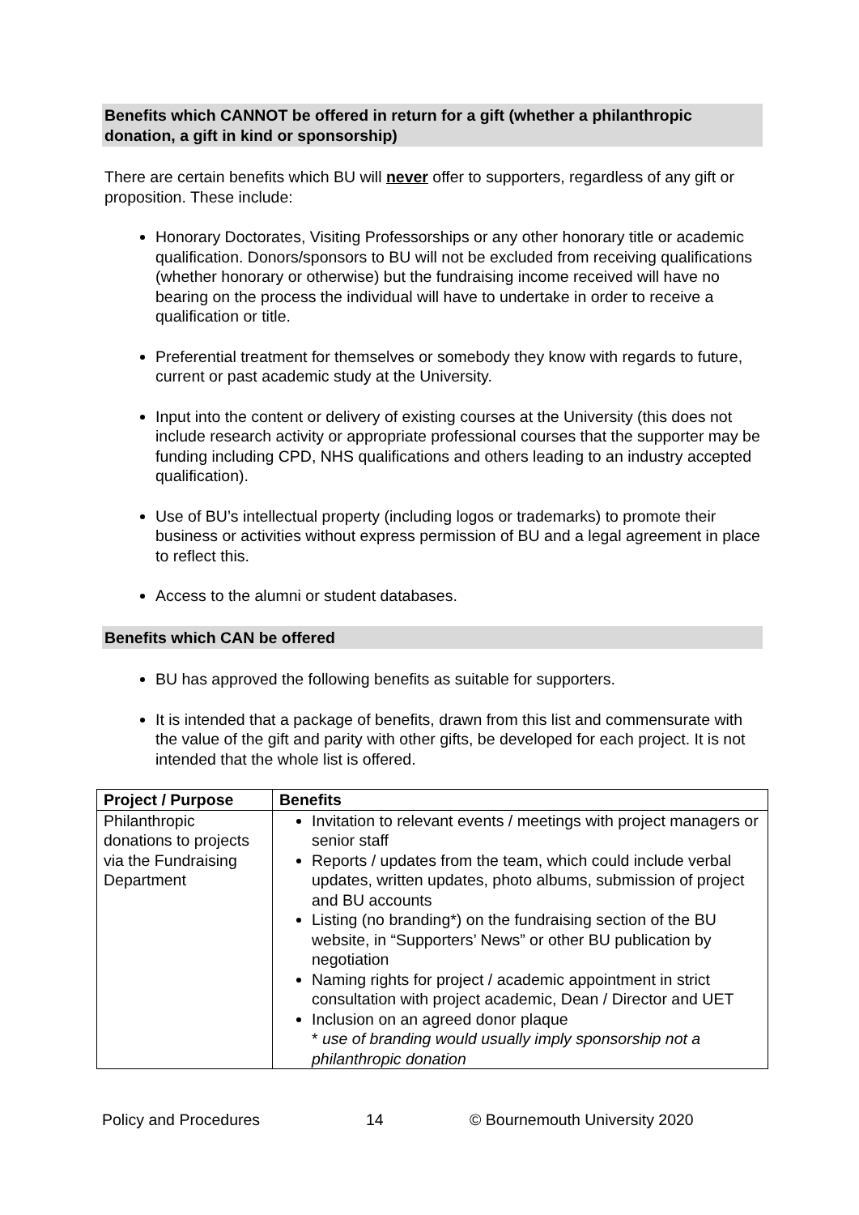Benefits which CANNOT be offered in return for a gift (whether a philanthropic donation, a gift in kind or sponsorship)
There are certain benefits which BU will never offer to supporters, regardless of any gift or proposition. These include:
Honorary Doctorates, Visiting Professorships or any other honorary title or academic qualification. Donors/sponsors to BU will not be excluded from receiving qualifications (whether honorary or otherwise) but the fundraising income received will have no bearing on the process the individual will have to undertake in order to receive a qualification or title.
Preferential treatment for themselves or somebody they know with regards to future, current or past academic study at the University.
Input into the content or delivery of existing courses at the University (this does not include research activity or appropriate professional courses that the supporter may be funding including CPD, NHS qualifications and others leading to an industry accepted qualification).
Use of BU’s intellectual property (including logos or trademarks) to promote their business or activities without express permission of BU and a legal agreement in place to reflect this.
Access to the alumni or student databases.
Benefits which CAN be offered
BU has approved the following benefits as suitable for supporters.
It is intended that a package of benefits, drawn from this list and commensurate with the value of the gift and parity with other gifts, be developed for each project. It is not intended that the whole list is offered.
| Project / Purpose | Benefits |
| --- | --- |
| Philanthropic donations to projects via the Fundraising Department | Invitation to relevant events / meetings with project managers or senior staff Reports / updates from the team, which could include verbal updates, written updates, photo albums, submission of project and BU accounts Listing (no branding*) on the fundraising section of the BU website, in “Supporters’ News” or other BU publication by negotiation Naming rights for project / academic appointment in strict consultation with project academic, Dean / Director and UET Inclusion on an agreed donor plaque * use of branding would usually imply sponsorship not a philanthropic donation |
Policy and Procedures 14 © Bournemouth University 2020